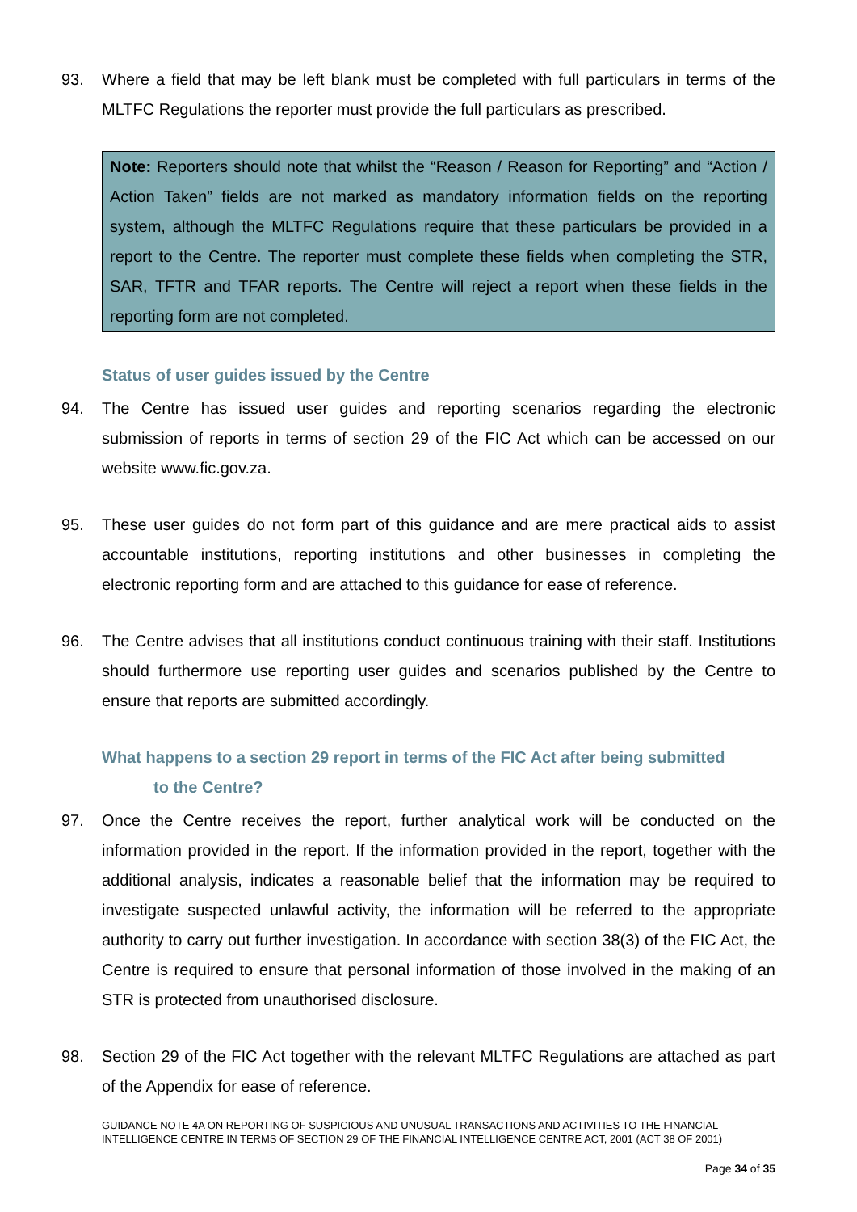93. Where a field that may be left blank must be completed with full particulars in terms of the MLTFC Regulations the reporter must provide the full particulars as prescribed.
Note: Reporters should note that whilst the “Reason / Reason for Reporting” and “Action / Action Taken” fields are not marked as mandatory information fields on the reporting system, although the MLTFC Regulations require that these particulars be provided in a report to the Centre. The reporter must complete these fields when completing the STR, SAR, TFTR and TFAR reports. The Centre will reject a report when these fields in the reporting form are not completed.
Status of user guides issued by the Centre
94. The Centre has issued user guides and reporting scenarios regarding the electronic submission of reports in terms of section 29 of the FIC Act which can be accessed on our website www.fic.gov.za.
95. These user guides do not form part of this guidance and are mere practical aids to assist accountable institutions, reporting institutions and other businesses in completing the electronic reporting form and are attached to this guidance for ease of reference.
96. The Centre advises that all institutions conduct continuous training with their staff. Institutions should furthermore use reporting user guides and scenarios published by the Centre to ensure that reports are submitted accordingly.
What happens to a section 29 report in terms of the FIC Act after being submitted
to the Centre?
97. Once the Centre receives the report, further analytical work will be conducted on the information provided in the report. If the information provided in the report, together with the additional analysis, indicates a reasonable belief that the information may be required to investigate suspected unlawful activity, the information will be referred to the appropriate authority to carry out further investigation. In accordance with section 38(3) of the FIC Act, the Centre is required to ensure that personal information of those involved in the making of an STR is protected from unauthorised disclosure.
98. Section 29 of the FIC Act together with the relevant MLTFC Regulations are attached as part of the Appendix for ease of reference.
GUIDANCE NOTE 4A ON REPORTING OF SUSPICIOUS AND UNUSUAL TRANSACTIONS AND ACTIVITIES TO THE FINANCIAL INTELLIGENCE CENTRE IN TERMS OF SECTION 29 OF THE FINANCIAL INTELLIGENCE CENTRE ACT, 2001 (ACT 38 OF 2001)
Page 34 of 35